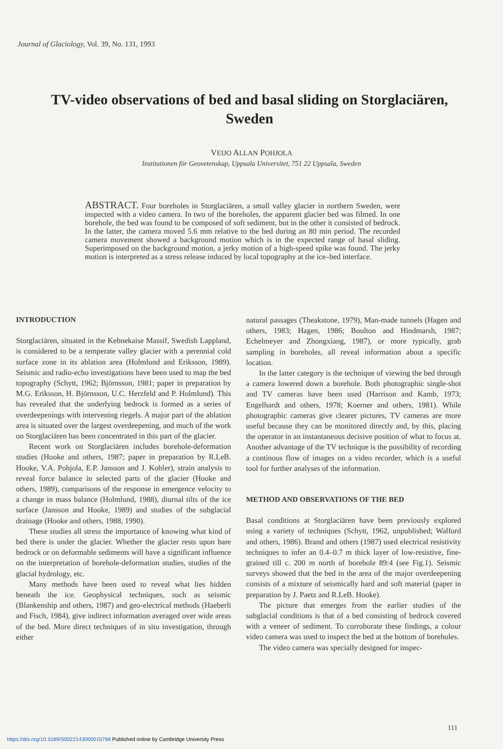Journal of Glaciology, Vol. 39, No. 131, 1993
TV-video observations of bed and basal sliding on Storglaciären, Sweden
VEIJO ALLAN POHJOLA
Institutionen för Geovetenskap, Uppsala Universitet, 751 22 Uppsala, Sweden
ABSTRACT. Four boreholes in Storglaciären, a small valley glacier in northern Sweden, were inspected with a video camera. In two of the boreholes, the apparent glacier bed was filmed. In one borehole, the bed was found to be composed of soft sediment, but in the other it consisted of bedrock. In the latter, the camera moved 5.6 mm relative to the bed during an 80 min period. The recorded camera movement showed a background motion which is in the expected range of basal sliding. Superimposed on the background motion, a jerky motion of a high-speed spike was found. The jerky motion is interpreted as a stress release induced by local topography at the ice–bed interface.
INTRODUCTION
Storglaciären, situated in the Kebnekaise Massif, Swedish Lappland, is considered to be a temperate valley glacier with a perennial cold surface zone in its ablation area (Holmlund and Eriksson, 1989). Seismic and radio-echo investigations have been used to map the bed topography (Schytt, 1962; Björnsson, 1981; paper in preparation by M.G. Eriksson, H. Björnsson, U.C. Herzfeld and P. Holmlund). This has revealed that the underlying bedrock is formed as a series of overdeepenings with intervening riegels. A major part of the ablation area is situated over the largest overdeepening, and much of the work on Storglaciären has been concentrated in this part of the glacier.
Recent work on Storglaciären includes borehole-deformation studies (Hooke and others, 1987; paper in preparation by R.LeB. Hooke, V.A. Pohjola, E.P. Jansson and J. Kohler), strain analysis to reveal force balance in selected parts of the glacier (Hooke and others, 1989), comparisons of the response in emergence velocity to a change in mass balance (Holmlund, 1988), diurnal tilts of the ice surface (Jansson and Hooke, 1989) and studies of the subglacial drainage (Hooke and others, 1988, 1990).
These studies all stress the importance of knowing what kind of bed there is under the glacier. Whether the glacier rests upon bare bedrock or on deformable sediments will have a significant influence on the interpretation of borehole-deformation studies, studies of the glacial hydrology, etc.
Many methods have been used to reveal what lies hidden beneath the ice. Geophysical techniques, such as seismic (Blankenship and others, 1987) and geo-electrical methods (Haeberli and Fisch, 1984), give indirect information averaged over wide areas of the bed. More direct techniques of in situ investigation, through either
natural passages (Theakstone, 1979), Man-made tunnels (Hagen and others, 1983; Hagen, 1986; Boulton and Hindmarsh, 1987; Echelmeyer and Zhongxiang, 1987), or more typically, grab sampling in boreholes, all reveal information about a specific location.
In the latter category is the technique of viewing the bed through a camera lowered down a borehole. Both photographic single-shot and TV cameras have been used (Harrison and Kamb, 1973; Engelhardt and others, 1978; Koerner and others, 1981). While photographic cameras give clearer pictures, TV cameras are more useful because they can be monitored directly and, by this, placing the operator in an instantaneous decisive position of what to focus at. Another advantage of the TV technique is the possibility of recording a continous flow of images on a video recorder, which is a useful tool for further analyses of the information.
METHOD AND OBSERVATIONS OF THE BED
Basal conditions at Storglaciären have been previously explored using a variety of techniques (Schytt, 1962, unpublished; Walford and others, 1986). Brand and others (1987) used electrical resistivity techniques to infer an 0.4–0.7 m thick layer of low-resistive, fine-grained till c. 200 m north of borehole 89:4 (see Fig.1). Seismic surveys showed that the bed in the area of the major overdeepening consists of a mixture of seismically hard and soft material (paper in preparation by J. Paetz and R.LeB. Hooke).
The picture that emerges from the earlier studies of the subglacial conditions is that of a bed consisting of bedrock covered with a veneer of sediment. To corroborate these findings, a colour video camera was used to inspect the bed at the bottom of boreholes.
The video camera was specially designed for inspec-
111
https://doi.org/10.3189/S0022143000015768 Published online by Cambridge University Press